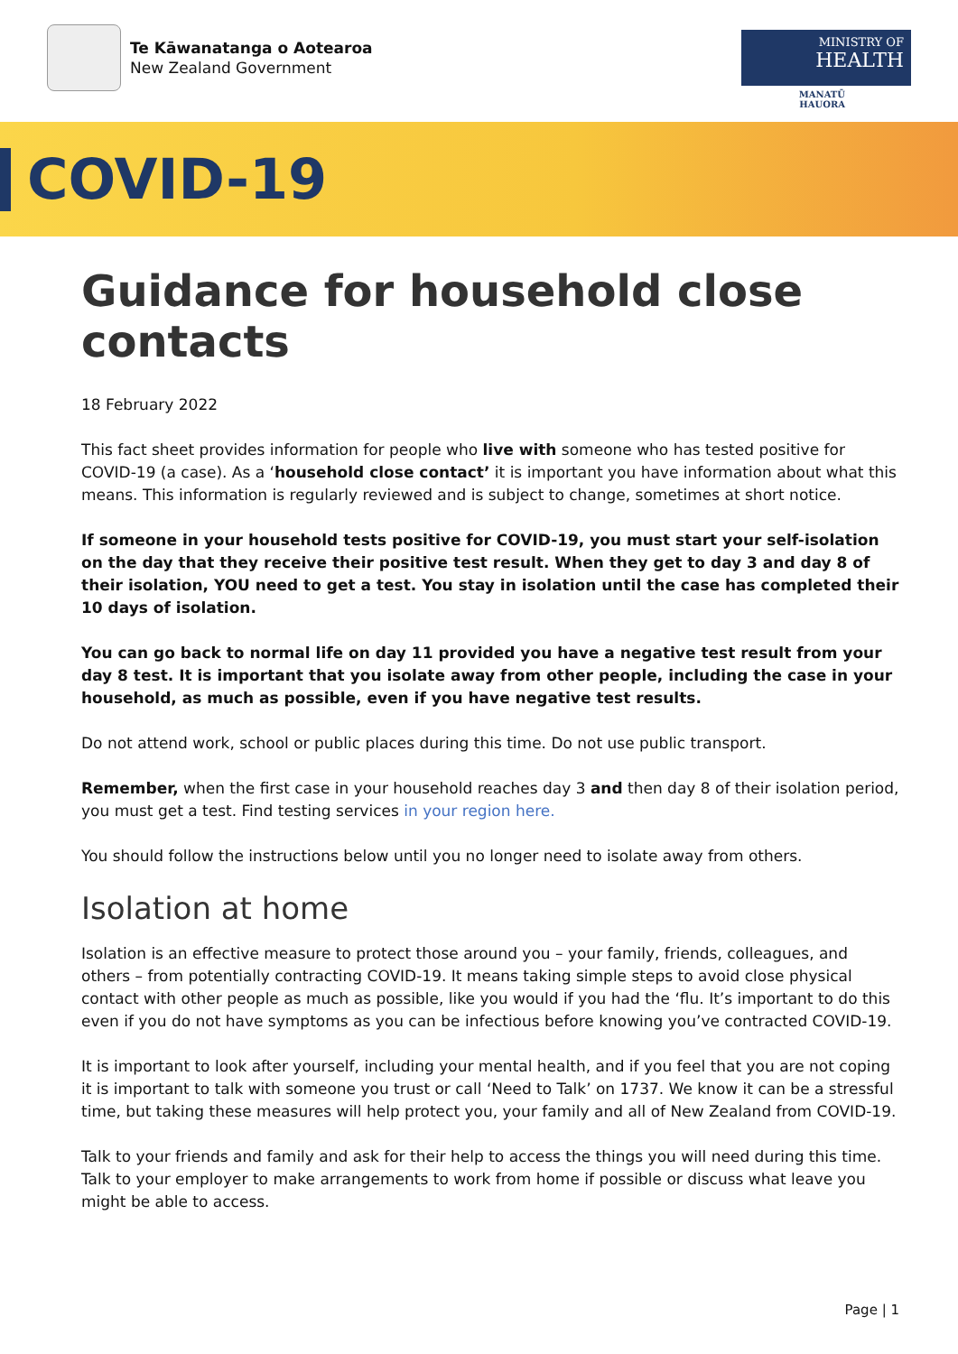Te Kāwanatanga o Aotearoa
New Zealand Government
MINISTRY OF
HEALTH
MANATŪ HAUORA
COVID-19
Guidance for household close contacts
18 February 2022
This fact sheet provides information for people who live with someone who has tested positive for COVID-19 (a case). As a ‘household close contact’ it is important you have information about what this means. This information is regularly reviewed and is subject to change, sometimes at short notice.
If someone in your household tests positive for COVID-19, you must start your self-isolation on the day that they receive their positive test result. When they get to day 3 and day 8 of their isolation, YOU need to get a test. You stay in isolation until the case has completed their 10 days of isolation.
You can go back to normal life on day 11 provided you have a negative test result from your day 8 test. It is important that you isolate away from other people, including the case in your household, as much as possible, even if you have negative test results.
Do not attend work, school or public places during this time. Do not use public transport.
Remember, when the first case in your household reaches day 3 and then day 8 of their isolation period, you must get a test. Find testing services in your region here.
You should follow the instructions below until you no longer need to isolate away from others.
Isolation at home
Isolation is an effective measure to protect those around you – your family, friends, colleagues, and others – from potentially contracting COVID-19. It means taking simple steps to avoid close physical contact with other people as much as possible, like you would if you had the ‘flu. It’s important to do this even if you do not have symptoms as you can be infectious before knowing you’ve contracted COVID-19.
It is important to look after yourself, including your mental health, and if you feel that you are not coping it is important to talk with someone you trust or call ‘Need to Talk’ on 1737. We know it can be a stressful time, but taking these measures will help protect you, your family and all of New Zealand from COVID-19.
Talk to your friends and family and ask for their help to access the things you will need during this time. Talk to your employer to make arrangements to work from home if possible or discuss what leave you might be able to access.
Page | 1